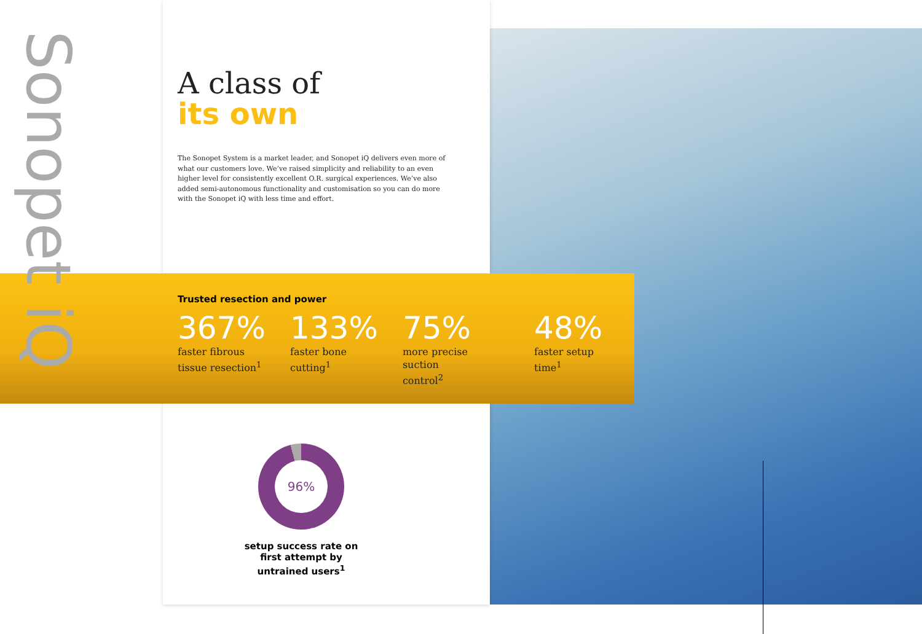Sonopet iQ
A class of
its own
The Sonopet System is a market leader, and Sonopet iQ delivers even more of what our customers love. We’ve raised simplicity and reliability to an even higher level for consistently excellent O.R. surgical experiences. We’ve also added semi-autonomous functionality and customisation so you can do more with the Sonopet iQ with less time and effort.
Trusted resection and power
367%
faster fibrous
tissue resection<sup>1</sup>
133%
faster bone
cutting<sup>1</sup>
75%
more precise
suction control<sup>2</sup>
48%
faster setup time<sup>1</sup>
96%
setup success rate on first attempt by untrained users<sup>1</sup>